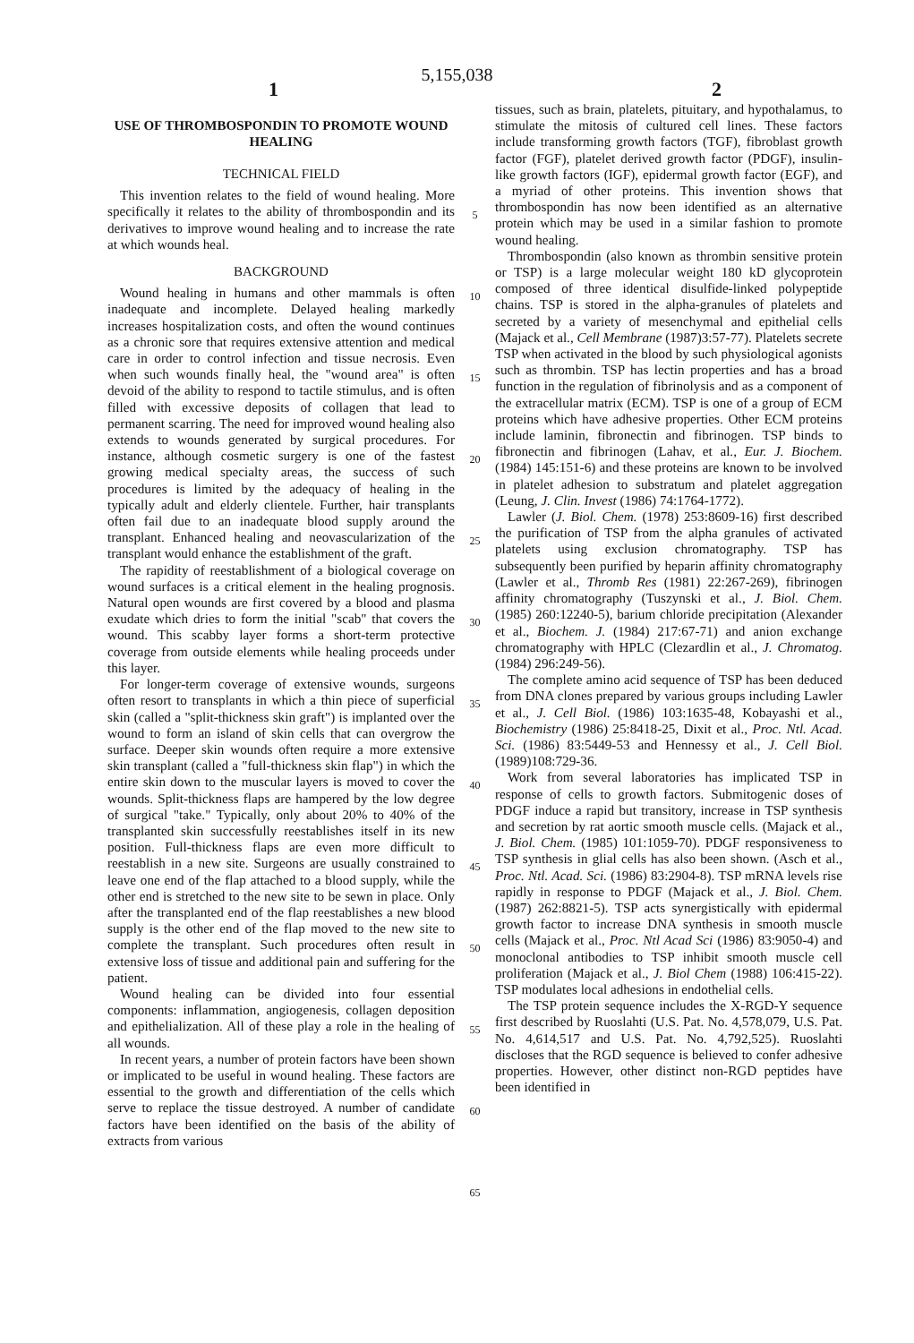5,155,038
1 2
USE OF THROMBOSPONDIN TO PROMOTE WOUND HEALING
TECHNICAL FIELD
This invention relates to the field of wound healing. More specifically it relates to the ability of thrombospondin and its derivatives to improve wound healing and to increase the rate at which wounds heal.
BACKGROUND
Wound healing in humans and other mammals is often inadequate and incomplete. Delayed healing markedly increases hospitalization costs, and often the wound continues as a chronic sore that requires extensive attention and medical care in order to control infection and tissue necrosis. Even when such wounds finally heal, the "wound area" is often devoid of the ability to respond to tactile stimulus, and is often filled with excessive deposits of collagen that lead to permanent scarring. The need for improved wound healing also extends to wounds generated by surgical procedures. For instance, although cosmetic surgery is one of the fastest growing medical specialty areas, the success of such procedures is limited by the adequacy of healing in the typically adult and elderly clientele. Further, hair transplants often fail due to an inadequate blood supply around the transplant. Enhanced healing and neovascularization of the transplant would enhance the establishment of the graft.
The rapidity of reestablishment of a biological coverage on wound surfaces is a critical element in the healing prognosis. Natural open wounds are first covered by a blood and plasma exudate which dries to form the initial "scab" that covers the wound. This scabby layer forms a short-term protective coverage from outside elements while healing proceeds under this layer.
For longer-term coverage of extensive wounds, surgeons often resort to transplants in which a thin piece of superficial skin (called a "split-thickness skin graft") is implanted over the wound to form an island of skin cells that can overgrow the surface. Deeper skin wounds often require a more extensive skin transplant (called a "full-thickness skin flap") in which the entire skin down to the muscular layers is moved to cover the wounds. Split-thickness flaps are hampered by the low degree of surgical "take." Typically, only about 20% to 40% of the transplanted skin successfully reestablishes itself in its new position. Full-thickness flaps are even more difficult to reestablish in a new site. Surgeons are usually constrained to leave one end of the flap attached to a blood supply, while the other end is stretched to the new site to be sewn in place. Only after the transplanted end of the flap reestablishes a new blood supply is the other end of the flap moved to the new site to complete the transplant. Such procedures often result in extensive loss of tissue and additional pain and suffering for the patient.
Wound healing can be divided into four essential components: inflammation, angiogenesis, collagen deposition and epithelialization. All of these play a role in the healing of all wounds.
In recent years, a number of protein factors have been shown or implicated to be useful in wound healing. These factors are essential to the growth and differentiation of the cells which serve to replace the tissue destroyed. A number of candidate factors have been identified on the basis of the ability of extracts from various
5
10
15
20
25
30
35
40
45
50
55
60
65
tissues, such as brain, platelets, pituitary, and hypothalamus, to stimulate the mitosis of cultured cell lines. These factors include transforming growth factors (TGF), fibroblast growth factor (FGF), platelet derived growth factor (PDGF), insulin-like growth factors (IGF), epidermal growth factor (EGF), and a myriad of other proteins. This invention shows that thrombospondin has now been identified as an alternative protein which may be used in a similar fashion to promote wound healing.
Thrombospondin (also known as thrombin sensitive protein or TSP) is a large molecular weight 180 kD glycoprotein composed of three identical disulfide-linked polypeptide chains. TSP is stored in the alpha-granules of platelets and secreted by a variety of mesenchymal and epithelial cells (Majack et al., Cell Membrane (1987)3:57-77). Platelets secrete TSP when activated in the blood by such physiological agonists such as thrombin. TSP has lectin properties and has a broad function in the regulation of fibrinolysis and as a component of the extracellular matrix (ECM). TSP is one of a group of ECM proteins which have adhesive properties. Other ECM proteins include laminin, fibronectin and fibrinogen. TSP binds to fibronectin and fibrinogen (Lahav, et al., Eur. J. Biochem. (1984) 145:151-6) and these proteins are known to be involved in platelet adhesion to substratum and platelet aggregation (Leung, J. Clin. Invest (1986) 74:1764-1772).
Lawler (J. Biol. Chem. (1978) 253:8609-16) first described the purification of TSP from the alpha granules of activated platelets using exclusion chromatography. TSP has subsequently been purified by heparin affinity chromatography (Lawler et al., Thromb Res (1981) 22:267-269), fibrinogen affinity chromatography (Tuszynski et al., J. Biol. Chem. (1985) 260:12240-5), barium chloride precipitation (Alexander et al., Biochem. J. (1984) 217:67-71) and anion exchange chromatography with HPLC (Clezardlin et al., J. Chromatog. (1984) 296:249-56).
The complete amino acid sequence of TSP has been deduced from DNA clones prepared by various groups including Lawler et al., J. Cell Biol. (1986) 103:1635-48, Kobayashi et al., Biochemistry (1986) 25:8418-25, Dixit et al., Proc. Ntl. Acad. Sci. (1986) 83:5449-53 and Hennessy et al., J. Cell Biol. (1989)108:729-36.
Work from several laboratories has implicated TSP in response of cells to growth factors. Submitogenic doses of PDGF induce a rapid but transitory, increase in TSP synthesis and secretion by rat aortic smooth muscle cells. (Majack et al., J. Biol. Chem. (1985) 101:1059-70). PDGF responsiveness to TSP synthesis in glial cells has also been shown. (Asch et al., Proc. Ntl. Acad. Sci. (1986) 83:2904-8). TSP mRNA levels rise rapidly in response to PDGF (Majack et al., J. Biol. Chem. (1987) 262:8821-5). TSP acts synergistically with epidermal growth factor to increase DNA synthesis in smooth muscle cells (Majack et al., Proc. Ntl Acad Sci (1986) 83:9050-4) and monoclonal antibodies to TSP inhibit smooth muscle cell proliferation (Majack et al., J. Biol Chem (1988) 106:415-22). TSP modulates local adhesions in endothelial cells.
The TSP protein sequence includes the X-RGD-Y sequence first described by Ruoslahti (U.S. Pat. No. 4,578,079, U.S. Pat. No. 4,614,517 and U.S. Pat. No. 4,792,525). Ruoslahti discloses that the RGD sequence is believed to confer adhesive properties. However, other distinct non-RGD peptides have been identified in